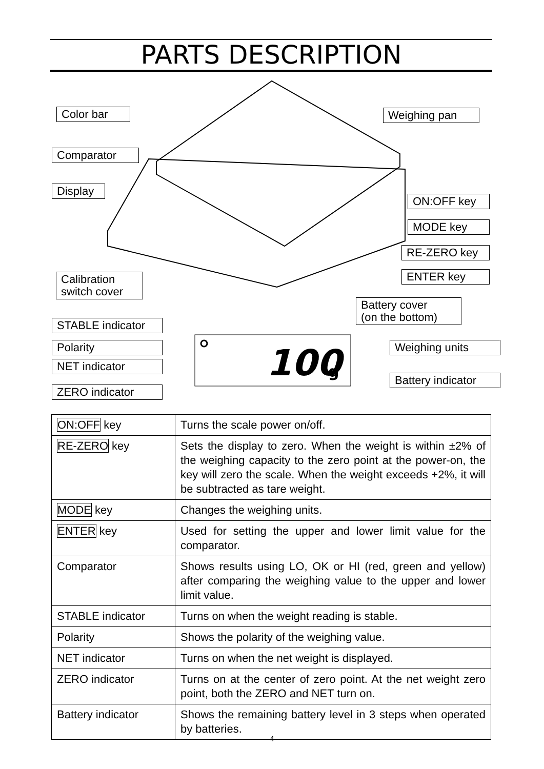PARTS DESCRIPTION
100
g
Color bar Weighing pan
Comparator
Display
ON:OFF key
MODE key
RE-ZERO key
ENTER key
Calibration
switch cover
Battery cover
(on the bottom)
STABLE indicator
Polarity Weighing units
NET indicator
ZERO indicator
Battery indicator
| ON:OFF key | Turns the scale power on/off. |
| RE-ZERO key | Sets the display to zero. When the weight is within ±2% of the weighing capacity to the zero point at the power-on, the key will zero the scale. When the weight exceeds +2%, it will be subtracted as tare weight. |
| MODE key | Changes the weighing units. |
| ENTER key | Used for setting the upper and lower limit value for the comparator. |
| Comparator | Shows results using LO, OK or HI (red, green and yellow) after comparing the weighing value to the upper and lower limit value. |
| STABLE indicator | Turns on when the weight reading is stable. |
| Polarity | Shows the polarity of the weighing value. |
| NET indicator | Turns on when the net weight is displayed. |
| ZERO indicator | Turns on at the center of zero point. At the net weight zero point, both the ZERO and NET turn on. |
| Battery indicator | Shows the remaining battery level in 3 steps when operated by batteries. |
4